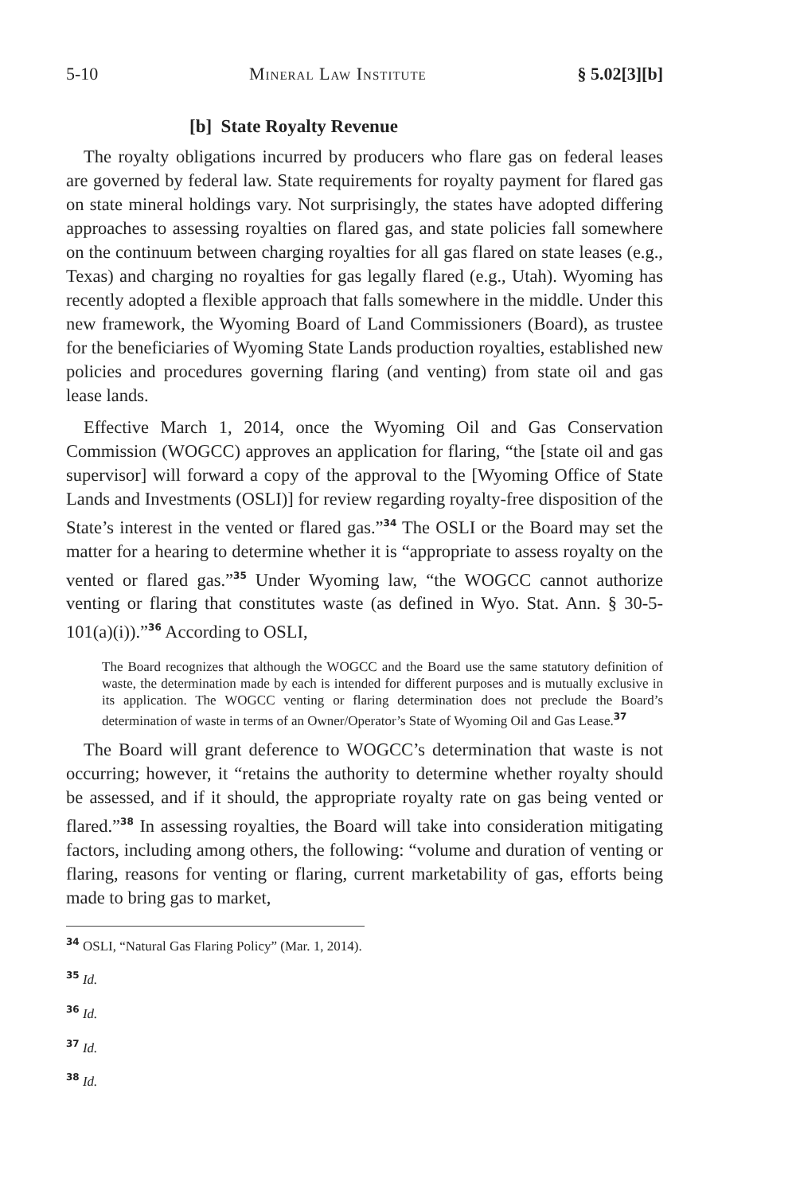5-10 Mineral Law Institute § 5.02[3][b]
[b] State Royalty Revenue
The royalty obligations incurred by producers who flare gas on federal leases are governed by federal law. State requirements for royalty payment for flared gas on state mineral holdings vary. Not surprisingly, the states have adopted differing approaches to assessing royalties on flared gas, and state policies fall somewhere on the continuum between charging royalties for all gas flared on state leases (e.g., Texas) and charging no royalties for gas legally flared (e.g., Utah). Wyoming has recently adopted a flexible approach that falls somewhere in the middle. Under this new framework, the Wyoming Board of Land Commissioners (Board), as trustee for the beneficiaries of Wyoming State Lands production royalties, established new policies and procedures governing flaring (and venting) from state oil and gas lease lands.
Effective March 1, 2014, once the Wyoming Oil and Gas Conservation Commission (WOGCC) approves an application for flaring, “the [state oil and gas supervisor] will forward a copy of the approval to the [Wyoming Office of State Lands and Investments (OSLI)] for review regarding royalty-free disposition of the State’s interest in the vented or flared gas.”<sup>34</sup> The OSLI or the Board may set the matter for a hearing to determine whether it is “appropriate to assess royalty on the vented or flared gas.”<sup>35</sup> Under Wyoming law, “the WOGCC cannot authorize venting or flaring that constitutes waste (as defined in Wyo. Stat. Ann. § 30-5-101(a)(i)).”<sup>36</sup> According to OSLI,
The Board recognizes that although the WOGCC and the Board use the same statutory definition of waste, the determination made by each is intended for different purposes and is mutually exclusive in its application. The WOGCC venting or flaring determination does not preclude the Board’s determination of waste in terms of an Owner/Operator’s State of Wyoming Oil and Gas Lease.<sup>37</sup>
The Board will grant deference to WOGCC’s determination that waste is not occurring; however, it “retains the authority to determine whether royalty should be assessed, and if it should, the appropriate royalty rate on gas being vented or flared.”<sup>38</sup> In assessing royalties, the Board will take into consideration mitigating factors, including among others, the following: “volume and duration of venting or flaring, reasons for venting or flaring, current marketability of gas, efforts being made to bring gas to market,
<sup>34</sup> OSLI, “Natural Gas Flaring Policy” (Mar. 1, 2014).
<sup>35</sup> Id.
<sup>36</sup> Id.
<sup>37</sup> Id.
<sup>38</sup> Id.